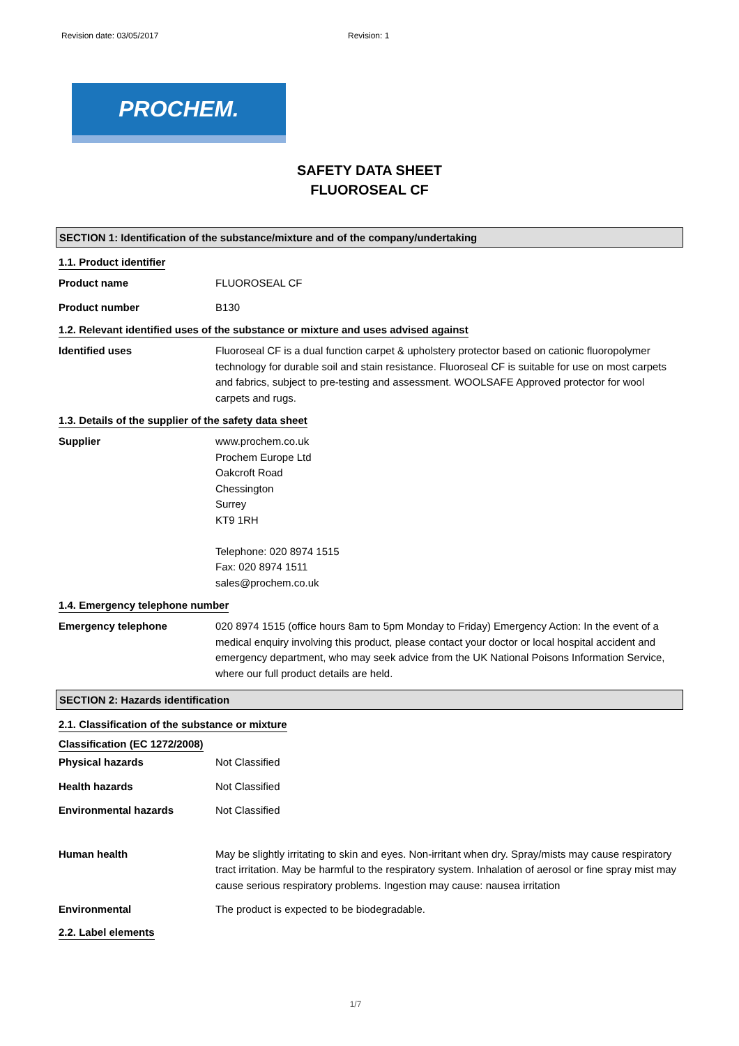Revision date: 03/05/2017 Revision: 1
PROCHEM.
SAFETY DATA SHEET
FLUOROSEAL CF
SECTION 1: Identification of the substance/mixture and of the company/undertaking
1.1. Product identifier
Product name FLUOROSEAL CF
Product number B130
1.2. Relevant identified uses of the substance or mixture and uses advised against
Identified uses Fluoroseal CF is a dual function carpet & upholstery protector based on cationic fluoropolymer technology for durable soil and stain resistance. Fluoroseal CF is suitable for use on most carpets and fabrics, subject to pre-testing and assessment. WOOLSAFE Approved protector for wool carpets and rugs.
1.3. Details of the supplier of the safety data sheet
Supplier www.prochem.co.uk
Prochem Europe Ltd
Oakcroft Road
Chessington
Surrey
KT9 1RH
Telephone: 020 8974 1515
Fax: 020 8974 1511
sales@prochem.co.uk
1.4. Emergency telephone number
Emergency telephone 020 8974 1515 (office hours 8am to 5pm Monday to Friday) Emergency Action: In the event of a medical enquiry involving this product, please contact your doctor or local hospital accident and emergency department, who may seek advice from the UK National Poisons Information Service, where our full product details are held.
SECTION 2: Hazards identification
2.1. Classification of the substance or mixture
Classification (EC 1272/2008)
Physical hazards Not Classified
Health hazards Not Classified
Environmental hazards Not Classified
Human health May be slightly irritating to skin and eyes. Non-irritant when dry. Spray/mists may cause respiratory tract irritation. May be harmful to the respiratory system. Inhalation of aerosol or fine spray mist may cause serious respiratory problems. Ingestion may cause: nausea irritation
Environmental The product is expected to be biodegradable.
2.2. Label elements
1/7